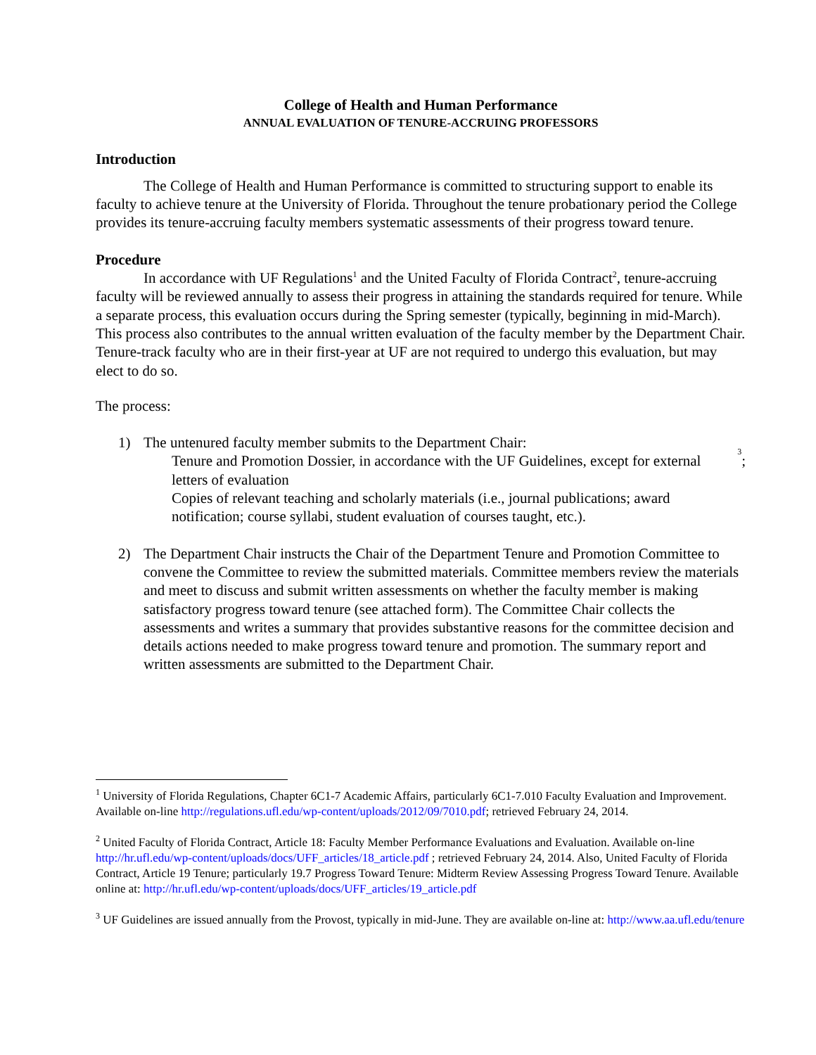College of Health and Human Performance
ANNUAL EVALUATION OF TENURE-ACCRUING PROFESSORS
Introduction
The College of Health and Human Performance is committed to structuring support to enable its faculty to achieve tenure at the University of Florida. Throughout the tenure probationary period the College provides its tenure-accruing faculty members systematic assessments of their progress toward tenure.
Procedure
In accordance with UF Regulations<sup>1</sup> and the United Faculty of Florida Contract<sup>2</sup>, tenure-accruing faculty will be reviewed annually to assess their progress in attaining the standards required for tenure. While a separate process, this evaluation occurs during the Spring semester (typically, beginning in mid-March). This process also contributes to the annual written evaluation of the faculty member by the Department Chair. Tenure-track faculty who are in their first-year at UF are not required to undergo this evaluation, but may elect to do so.
The process:
1) The untenured faculty member submits to the Department Chair:
Tenure and Promotion Dossier, in accordance with the UF Guidelines, except for external letters of evaluation<sup>3</sup>;
Copies of relevant teaching and scholarly materials (i.e., journal publications; award notification; course syllabi, student evaluation of courses taught, etc.).
2) The Department Chair instructs the Chair of the Department Tenure and Promotion Committee to convene the Committee to review the submitted materials. Committee members review the materials and meet to discuss and submit written assessments on whether the faculty member is making satisfactory progress toward tenure (see attached form). The Committee Chair collects the assessments and writes a summary that provides substantive reasons for the committee decision and details actions needed to make progress toward tenure and promotion. The summary report and written assessments are submitted to the Department Chair.
<sup>1</sup> University of Florida Regulations, Chapter 6C1-7 Academic Affairs, particularly 6C1-7.010 Faculty Evaluation and Improvement. Available on-line http://regulations.ufl.edu/wp-content/uploads/2012/09/7010.pdf; retrieved February 24, 2014.
<sup>2</sup> United Faculty of Florida Contract, Article 18: Faculty Member Performance Evaluations and Evaluation. Available on-line http://hr.ufl.edu/wp-content/uploads/docs/UFF_articles/18_article.pdf ; retrieved February 24, 2014. Also, United Faculty of Florida Contract, Article 19 Tenure; particularly 19.7 Progress Toward Tenure: Midterm Review Assessing Progress Toward Tenure. Available online at: http://hr.ufl.edu/wp-content/uploads/docs/UFF_articles/19_article.pdf
<sup>3</sup> UF Guidelines are issued annually from the Provost, typically in mid-June. They are available on-line at: http://www.aa.ufl.edu/tenure